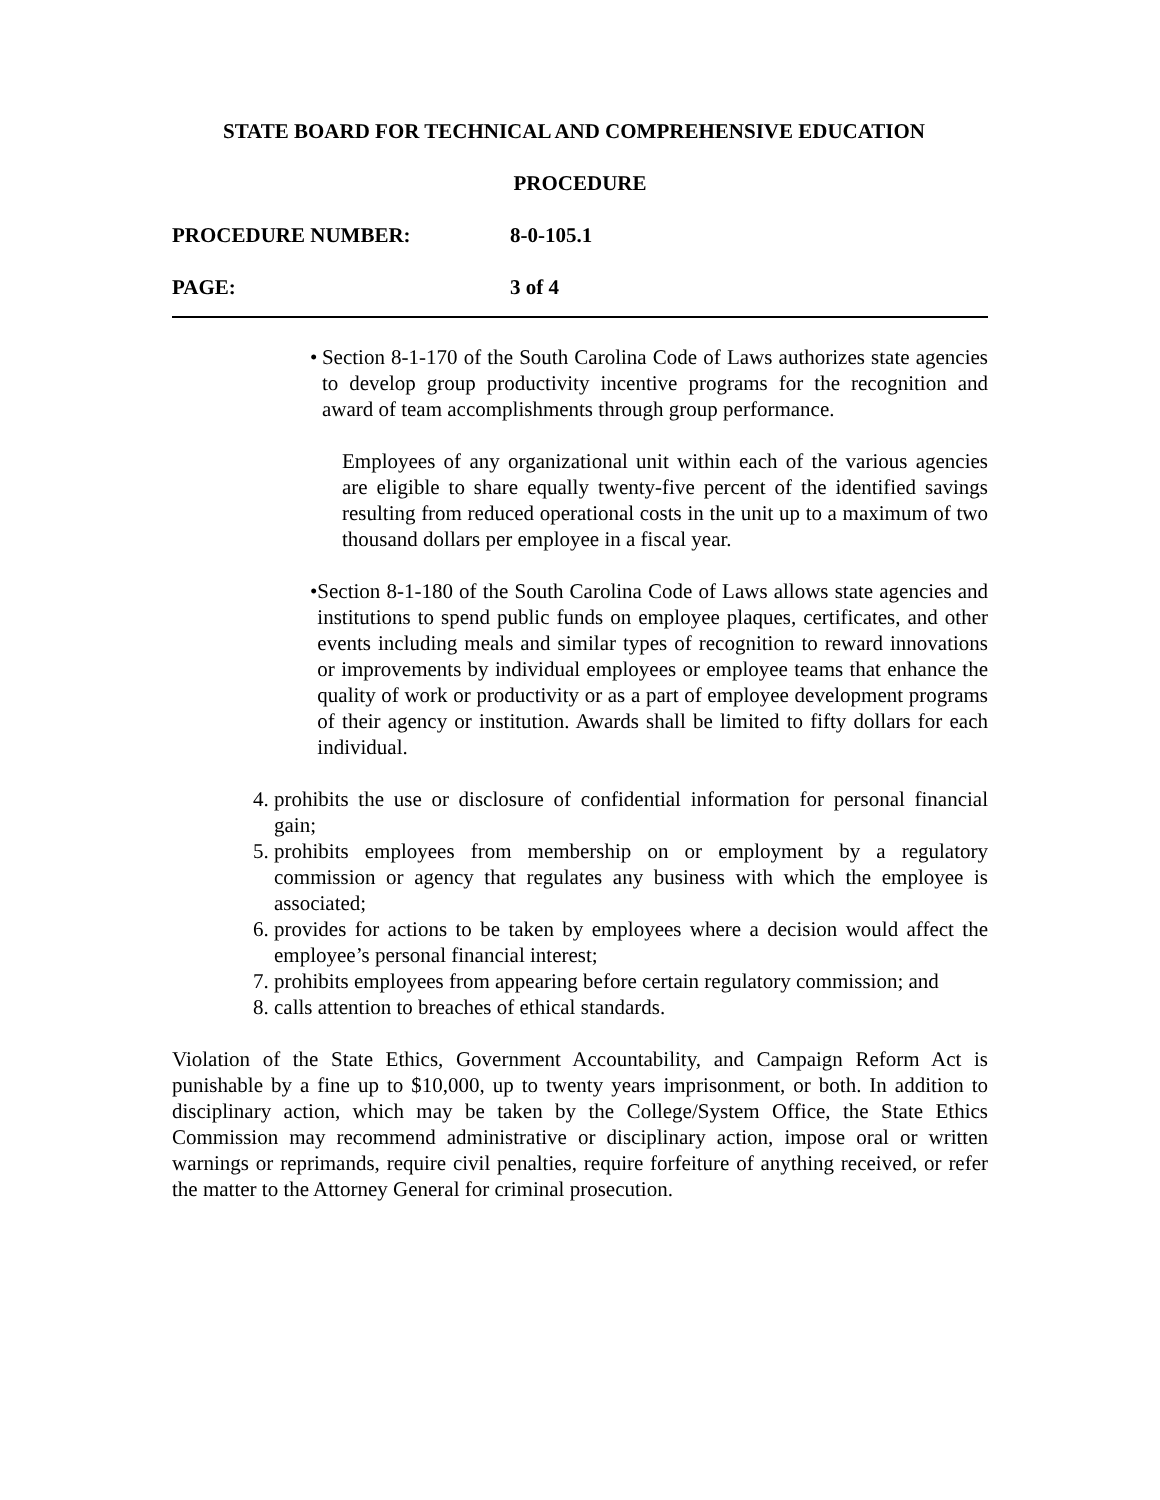STATE BOARD FOR TECHNICAL AND COMPREHENSIVE EDUCATION
PROCEDURE
PROCEDURE NUMBER: 8-0-105.1
PAGE: 3 of 4
• Section 8-1-170 of the South Carolina Code of Laws authorizes state agencies to develop group productivity incentive programs for the recognition and award of team accomplishments through group performance.
Employees of any organizational unit within each of the various agencies are eligible to share equally twenty-five percent of the identified savings resulting from reduced operational costs in the unit up to a maximum of two thousand dollars per employee in a fiscal year.
• Section 8-1-180 of the South Carolina Code of Laws allows state agencies and institutions to spend public funds on employee plaques, certificates, and other events including meals and similar types of recognition to reward innovations or improvements by individual employees or employee teams that enhance the quality of work or productivity or as a part of employee development programs of their agency or institution. Awards shall be limited to fifty dollars for each individual.
4. prohibits the use or disclosure of confidential information for personal financial gain;
5. prohibits employees from membership on or employment by a regulatory commission or agency that regulates any business with which the employee is associated;
6. provides for actions to be taken by employees where a decision would affect the employee’s personal financial interest;
7. prohibits employees from appearing before certain regulatory commission; and
8. calls attention to breaches of ethical standards.
Violation of the State Ethics, Government Accountability, and Campaign Reform Act is punishable by a fine up to $10,000, up to twenty years imprisonment, or both. In addition to disciplinary action, which may be taken by the College/System Office, the State Ethics Commission may recommend administrative or disciplinary action, impose oral or written warnings or reprimands, require civil penalties, require forfeiture of anything received, or refer the matter to the Attorney General for criminal prosecution.